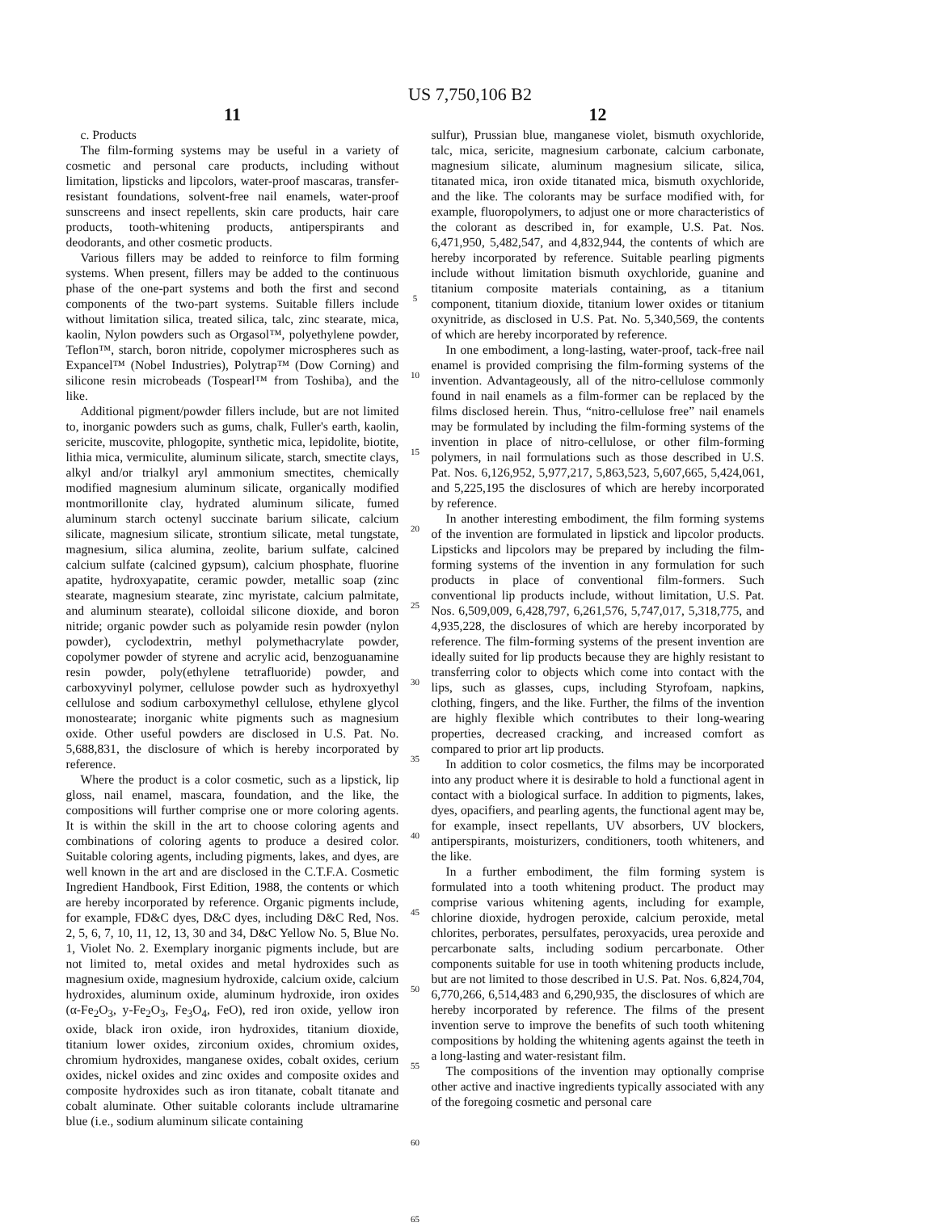US 7,750,106 B2
11
c. Products
The film-forming systems may be useful in a variety of cosmetic and personal care products, including without limitation, lipsticks and lipcolors, water-proof mascaras, transfer-resistant foundations, solvent-free nail enamels, water-proof sunscreens and insect repellents, skin care products, hair care products, tooth-whitening products, antiperspirants and deodorants, and other cosmetic products.
Various fillers may be added to reinforce to film forming systems. When present, fillers may be added to the continuous phase of the one-part systems and both the first and second components of the two-part systems. Suitable fillers include without limitation silica, treated silica, talc, zinc stearate, mica, kaolin, Nylon powders such as Orgasol™, polyethylene powder, Teflon™, starch, boron nitride, copolymer microspheres such as Expancel™ (Nobel Industries), Polytrap™ (Dow Corning) and silicone resin microbeads (Tospearl™ from Toshiba), and the like.
Additional pigment/powder fillers include, but are not limited to, inorganic powders such as gums, chalk, Fuller's earth, kaolin, sericite, muscovite, phlogopite, synthetic mica, lepidolite, biotite, lithia mica, vermiculite, aluminum silicate, starch, smectite clays, alkyl and/or trialkyl aryl ammonium smectites, chemically modified magnesium aluminum silicate, organically modified montmorillonite clay, hydrated aluminum silicate, fumed aluminum starch octenyl succinate barium silicate, calcium silicate, magnesium silicate, strontium silicate, metal tungstate, magnesium, silica alumina, zeolite, barium sulfate, calcined calcium sulfate (calcined gypsum), calcium phosphate, fluorine apatite, hydroxyapatite, ceramic powder, metallic soap (zinc stearate, magnesium stearate, zinc myristate, calcium palmitate, and aluminum stearate), colloidal silicone dioxide, and boron nitride; organic powder such as polyamide resin powder (nylon powder), cyclodextrin, methyl polymethacrylate powder, copolymer powder of styrene and acrylic acid, benzoguanamine resin powder, poly(ethylene tetrafluoride) powder, and carboxyvinyl polymer, cellulose powder such as hydroxyethyl cellulose and sodium carboxymethyl cellulose, ethylene glycol monostearate; inorganic white pigments such as magnesium oxide. Other useful powders are disclosed in U.S. Pat. No. 5,688,831, the disclosure of which is hereby incorporated by reference.
Where the product is a color cosmetic, such as a lipstick, lip gloss, nail enamel, mascara, foundation, and the like, the compositions will further comprise one or more coloring agents. It is within the skill in the art to choose coloring agents and combinations of coloring agents to produce a desired color. Suitable coloring agents, including pigments, lakes, and dyes, are well known in the art and are disclosed in the C.T.F.A. Cosmetic Ingredient Handbook, First Edition, 1988, the contents or which are hereby incorporated by reference. Organic pigments include, for example, FD&C dyes, D&C dyes, including D&C Red, Nos. 2, 5, 6, 7, 10, 11, 12, 13, 30 and 34, D&C Yellow No. 5, Blue No. 1, Violet No. 2. Exemplary inorganic pigments include, but are not limited to, metal oxides and metal hydroxides such as magnesium oxide, magnesium hydroxide, calcium oxide, calcium hydroxides, aluminum oxide, aluminum hydroxide, iron oxides (α-Fe<sub>2</sub>O<sub>3</sub>, y-Fe<sub>2</sub>O<sub>3</sub>, Fe<sub>3</sub>O<sub>4</sub>, FeO), red iron oxide, yellow iron oxide, black iron oxide, iron hydroxides, titanium dioxide, titanium lower oxides, zirconium oxides, chromium oxides, chromium hydroxides, manganese oxides, cobalt oxides, cerium oxides, nickel oxides and zinc oxides and composite oxides and composite hydroxides such as iron titanate, cobalt titanate and cobalt aluminate. Other suitable colorants include ultramarine blue (i.e., sodium aluminum silicate containing
5
10
15
20
25
30
35
40
45
50
55
60
65
12
sulfur), Prussian blue, manganese violet, bismuth oxychloride, talc, mica, sericite, magnesium carbonate, calcium carbonate, magnesium silicate, aluminum magnesium silicate, silica, titanated mica, iron oxide titanated mica, bismuth oxychloride, and the like. The colorants may be surface modified with, for example, fluoropolymers, to adjust one or more characteristics of the colorant as described in, for example, U.S. Pat. Nos. 6,471,950, 5,482,547, and 4,832,944, the contents of which are hereby incorporated by reference. Suitable pearling pigments include without limitation bismuth oxychloride, guanine and titanium composite materials containing, as a titanium component, titanium dioxide, titanium lower oxides or titanium oxynitride, as disclosed in U.S. Pat. No. 5,340,569, the contents of which are hereby incorporated by reference.
In one embodiment, a long-lasting, water-proof, tack-free nail enamel is provided comprising the film-forming systems of the invention. Advantageously, all of the nitro-cellulose commonly found in nail enamels as a film-former can be replaced by the films disclosed herein. Thus, “nitro-cellulose free” nail enamels may be formulated by including the film-forming systems of the invention in place of nitro-cellulose, or other film-forming polymers, in nail formulations such as those described in U.S. Pat. Nos. 6,126,952, 5,977,217, 5,863,523, 5,607,665, 5,424,061, and 5,225,195 the disclosures of which are hereby incorporated by reference.
In another interesting embodiment, the film forming systems of the invention are formulated in lipstick and lipcolor products. Lipsticks and lipcolors may be prepared by including the film-forming systems of the invention in any formulation for such products in place of conventional film-formers. Such conventional lip products include, without limitation, U.S. Pat. Nos. 6,509,009, 6,428,797, 6,261,576, 5,747,017, 5,318,775, and 4,935,228, the disclosures of which are hereby incorporated by reference. The film-forming systems of the present invention are ideally suited for lip products because they are highly resistant to transferring color to objects which come into contact with the lips, such as glasses, cups, including Styrofoam, napkins, clothing, fingers, and the like. Further, the films of the invention are highly flexible which contributes to their long-wearing properties, decreased cracking, and increased comfort as compared to prior art lip products.
In addition to color cosmetics, the films may be incorporated into any product where it is desirable to hold a functional agent in contact with a biological surface. In addition to pigments, lakes, dyes, opacifiers, and pearling agents, the functional agent may be, for example, insect repellants, UV absorbers, UV blockers, antiperspirants, moisturizers, conditioners, tooth whiteners, and the like.
In a further embodiment, the film forming system is formulated into a tooth whitening product. The product may comprise various whitening agents, including for example, chlorine dioxide, hydrogen peroxide, calcium peroxide, metal chlorites, perborates, persulfates, peroxyacids, urea peroxide and percarbonate salts, including sodium percarbonate. Other components suitable for use in tooth whitening products include, but are not limited to those described in U.S. Pat. Nos. 6,824,704, 6,770,266, 6,514,483 and 6,290,935, the disclosures of which are hereby incorporated by reference. The films of the present invention serve to improve the benefits of such tooth whitening compositions by holding the whitening agents against the teeth in a long-lasting and water-resistant film.
The compositions of the invention may optionally comprise other active and inactive ingredients typically associated with any of the foregoing cosmetic and personal care